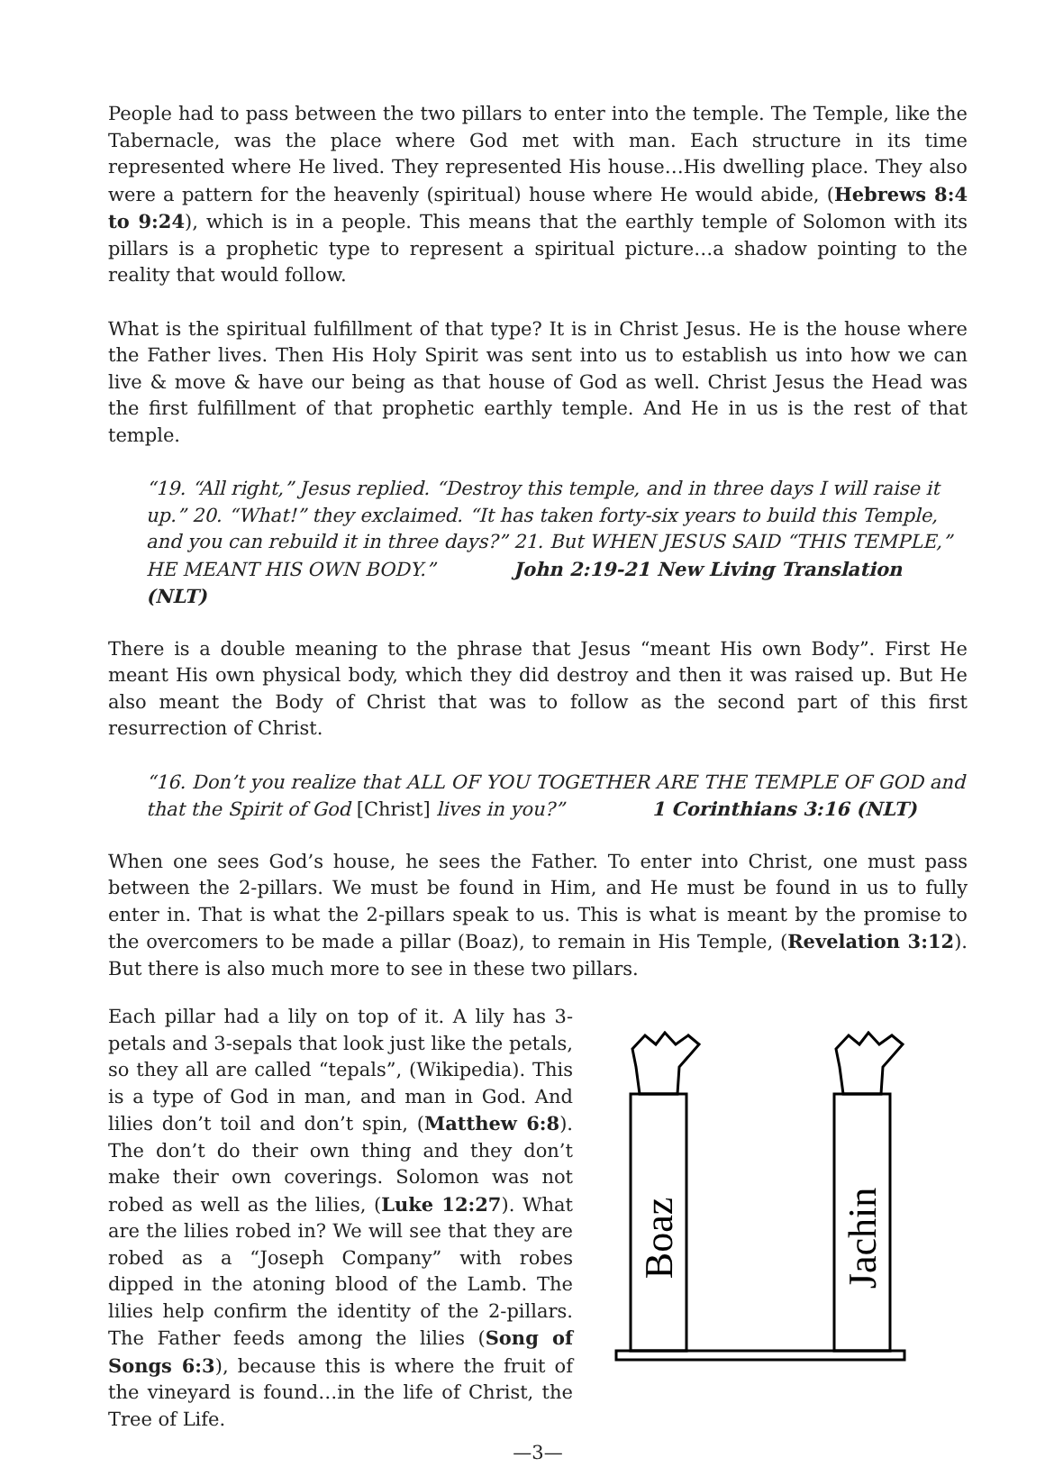People had to pass between the two pillars to enter into the temple. The Temple, like the Tabernacle, was the place where God met with man. Each structure in its time represented where He lived. They represented His house…His dwelling place. They also were a pattern for the heavenly (spiritual) house where He would abide, (Hebrews 8:4 to 9:24), which is in a people. This means that the earthly temple of Solomon with its pillars is a prophetic type to represent a spiritual picture…a shadow pointing to the reality that would follow.
What is the spiritual fulfillment of that type? It is in Christ Jesus. He is the house where the Father lives. Then His Holy Spirit was sent into us to establish us into how we can live & move & have our being as that house of God as well. Christ Jesus the Head was the first fulfillment of that prophetic earthly temple. And He in us is the rest of that temple.
“19. “All right,” Jesus replied. “Destroy this temple, and in three days I will raise it up.” 20. “What!” they exclaimed. “It has taken forty-six years to build this Temple, and you can rebuild it in three days?” 21. But WHEN JESUS SAID “THIS TEMPLE,” HE MEANT HIS OWN BODY.” John 2:19-21 New Living Translation (NLT)
There is a double meaning to the phrase that Jesus “meant His own Body”. First He meant His own physical body, which they did destroy and then it was raised up. But He also meant the Body of Christ that was to follow as the second part of this first resurrection of Christ.
“16. Don’t you realize that ALL OF YOU TOGETHER ARE THE TEMPLE OF GOD and that the Spirit of God [Christ] lives in you?” 1 Corinthians 3:16 (NLT)
When one sees God’s house, he sees the Father. To enter into Christ, one must pass between the 2-pillars. We must be found in Him, and He must be found in us to fully enter in. That is what the 2-pillars speak to us. This is what is meant by the promise to the overcomers to be made a pillar (Boaz), to remain in His Temple, (Revelation 3:12). But there is also much more to see in these two pillars.
Each pillar had a lily on top of it. A lily has 3-petals and 3-sepals that look just like the petals, so they all are called “tepals”, (Wikipedia). This is a type of God in man, and man in God. And lilies don’t toil and don’t spin, (Matthew 6:8). The don’t do their own thing and they don’t make their own coverings. Solomon was not robed as well as the lilies, (Luke 12:27). What are the lilies robed in? We will see that they are robed as a “Joseph Company” with robes dipped in the atoning blood of the Lamb. The lilies help confirm the identity of the 2-pillars. The Father feeds among the lilies (Song of Songs 6:3), because this is where the fruit of the vineyard is found…in the life of Christ, the Tree of Life.
Boaz
Jachin
—3—